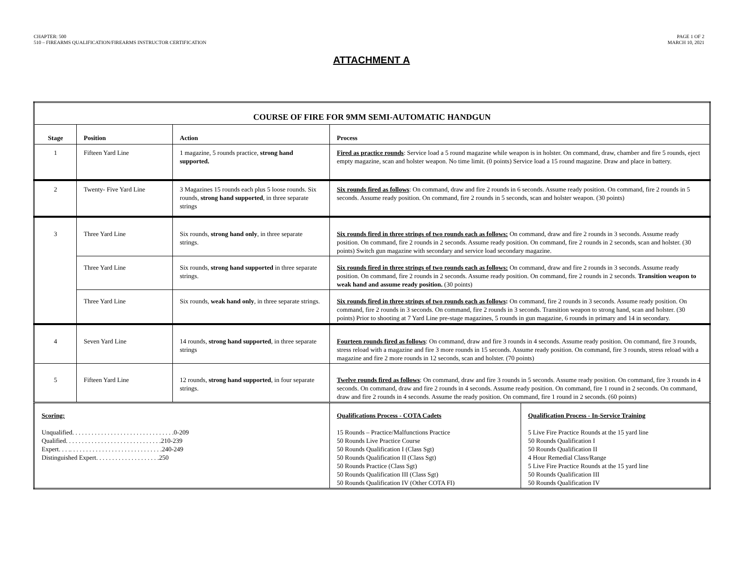CHAPTER: 500
510 – FIREARMS QUALIFICATION/FIREARMS INSTRUCTOR CERTIFICATION
PAGE 1 OF 2
MARCH 10, 2021
ATTACHMENT A
| COURSE OF FIRE FOR 9MM SEMI-AUTOMATIC HANDGUN | | | | |
| --- | --- | --- | --- | --- |
| Stage | Position | Action | Process | |
| 1 | Fifteen Yard Line | 1 magazine, 5 rounds practice, strong hand supported. | Fired as practice rounds : Service load a 5 round magazine while weapon is in holster. On command, draw, chamber and fire 5 rounds, eject empty magazine, scan and holster weapon. No time limit. (0 points) Service load a 15 round magazine. Draw and place in battery. | |
| 2 | Twenty- Five Yard Line | 3 Magazines 15 rounds each plus 5 loose rounds. Six rounds, strong hand supported , in three separate strings | Six rounds fired as follows : On command, draw and fire 2 rounds in 6 seconds. Assume ready position. On command, fire 2 rounds in 5 seconds. Assume ready position. On command, fire 2 rounds in 5 seconds, scan and holster weapon. (30 points) | |
| 3 | Three Yard Line | Six rounds, strong hand only , in three separate strings. | Six rounds fired in three strings of two rounds each as follows: On command, draw and fire 2 rounds in 3 seconds. Assume ready position. On command, fire 2 rounds in 2 seconds. Assume ready position. On command, fire 2 rounds in 2 seconds, scan and holster. (30 points) Switch gun magazine with secondary and service load secondary magazine. | |
| | Three Yard Line | Six rounds, strong hand supported in three separate strings. | Six rounds fired in three strings of two rounds each as follows: On command, draw and fire 2 rounds in 3 seconds. Assume ready position. On command, fire 2 rounds in 2 seconds. Assume ready position. On command, fire 2 rounds in 2 seconds. Transition weapon to weak hand and assume ready position. (30 points) | |
| | Three Yard Line | Six rounds, weak hand only , in three separate strings. | Six rounds fired in three strings of two rounds each as follows : On command, fire 2 rounds in 3 seconds. Assume ready position. On command, fire 2 rounds in 3 seconds. On command, fire 2 rounds in 3 seconds. Transition weapon to strong hand, scan and holster. (30 points) Prior to shooting at 7 Yard Line pre-stage magazines, 5 rounds in gun magazine, 6 rounds in primary and 14 in secondary. | |
| 4 | Seven Yard Line | 14 rounds, strong hand supported , in three separate strings | Fourteen rounds fired as follows : On command, draw and fire 3 rounds in 4 seconds. Assume ready position. On command, fire 3 rounds, stress reload with a magazine and fire 3 more rounds in 15 seconds. Assume ready position. On command, fire 3 rounds, stress reload with a magazine and fire 2 more rounds in 12 seconds, scan and holster. (70 points) | |
| 5 | Fifteen Yard Line | 12 rounds, strong hand supported , in four separate strings. | Twelve rounds fired as follows : On command, draw and fire 3 rounds in 5 seconds. Assume ready position. On command, fire 3 rounds in 4 seconds. On command, draw and fire 2 rounds in 4 seconds. Assume ready position. On command, fire 1 round in 2 seconds. On command, draw and fire 2 rounds in 4 seconds. Assume the ready position. On command, fire 1 round in 2 seconds. (60 points) | |
| Scoring: Unqualified. . . . . . . . . . . . . . . . . . . . . . . . . . . . . . . .0-209 Qualified. . . . . . . . . . . . . . . . . . . . . . . . . . . . . .210-239 Expert. . . .. . . . . . . . . . . . . . . . . . . . . . . . . . . . .240-249 Distinguished Expert. . . . . . . . . . . . . . . . . . . .250 | | | Qualifications Process - COTA Cadets 15 Rounds – Practice/Malfunctions Practice 50 Rounds Live Practice Course 50 Rounds Qualification I (Class Sgt) 50 Rounds Qualification II (Class Sgt) 50 Rounds Practice (Class Sgt) 50 Rounds Qualification III (Class Sgt) 50 Rounds Qualification IV (Other COTA FI) | Qualification Process - In-Service Training 5 Live Fire Practice Rounds at the 15 yard line 50 Rounds Qualification I 50 Rounds Qualification II 4 Hour Remedial Class/Range 5 Live Fire Practice Rounds at the 15 yard line 50 Rounds Qualification III 50 Rounds Qualification IV |